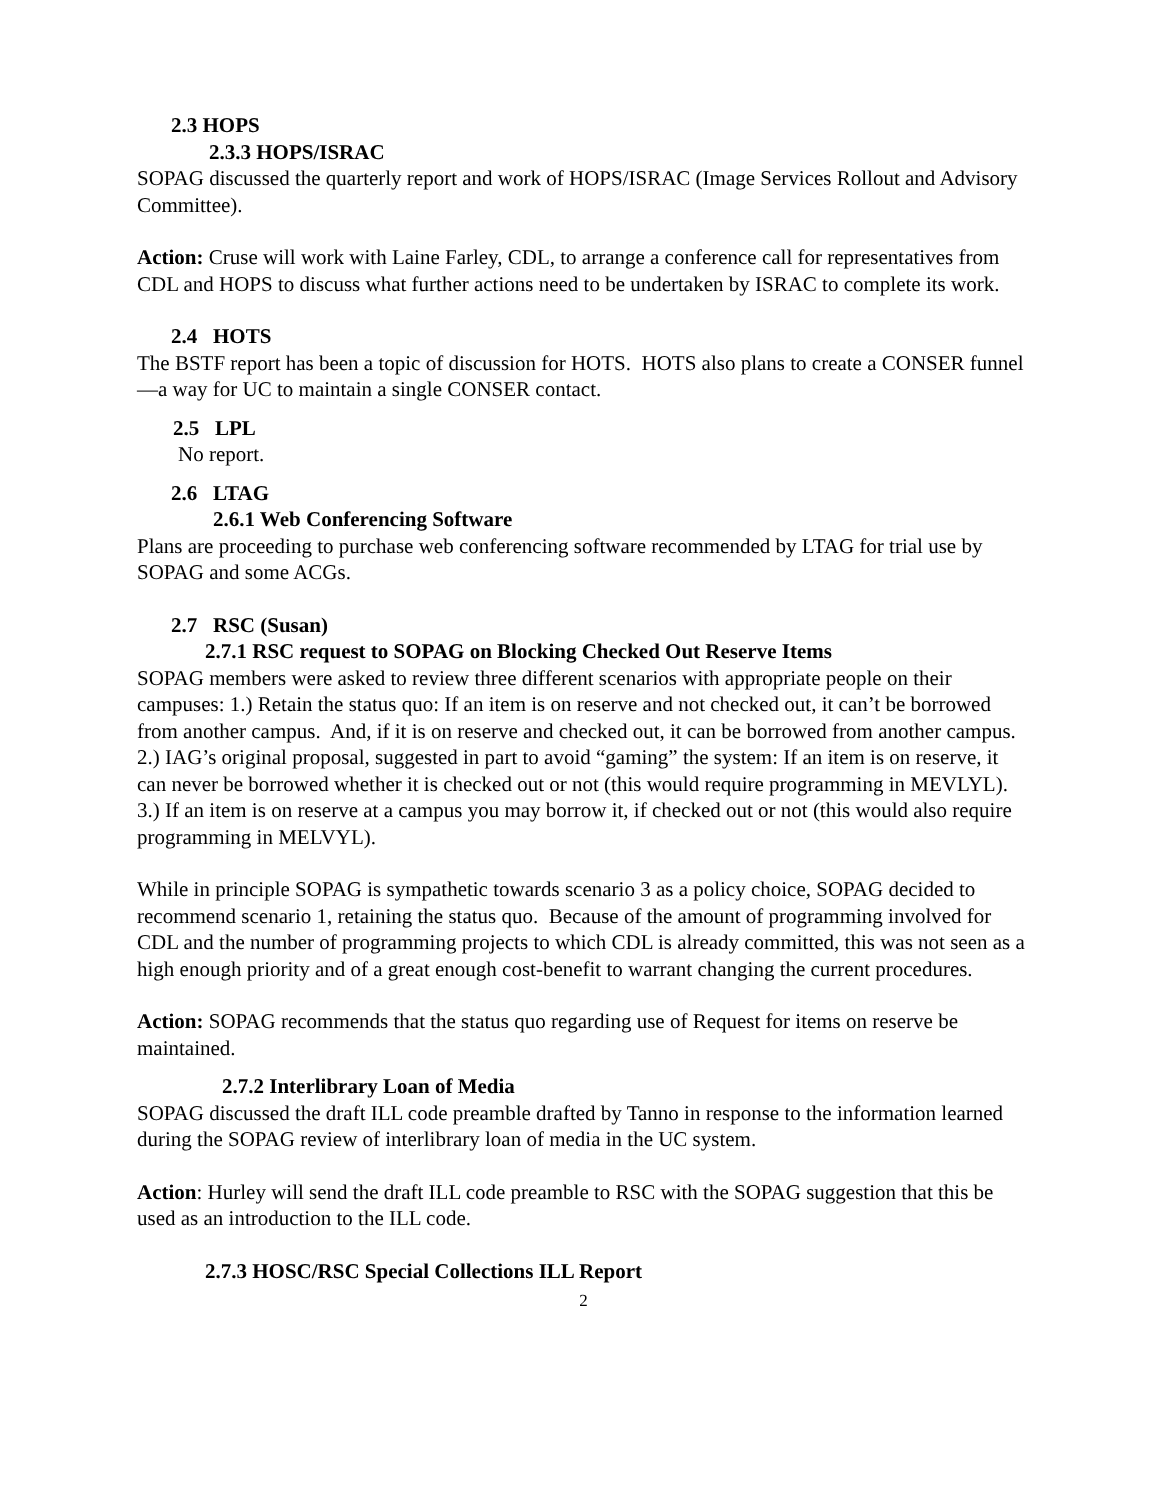2.3 HOPS
2.3.3 HOPS/ISRAC
SOPAG discussed the quarterly report and work of HOPS/ISRAC (Image Services Rollout and Advisory Committee).
Action: Cruse will work with Laine Farley, CDL, to arrange a conference call for representatives from CDL and HOPS to discuss what further actions need to be undertaken by ISRAC to complete its work.
2.4 HOTS
The BSTF report has been a topic of discussion for HOTS. HOTS also plans to create a CONSER funnel—a way for UC to maintain a single CONSER contact.
2.5 LPL
No report.
2.6 LTAG
2.6.1 Web Conferencing Software
Plans are proceeding to purchase web conferencing software recommended by LTAG for trial use by SOPAG and some ACGs.
2.7 RSC (Susan)
2.7.1 RSC request to SOPAG on Blocking Checked Out Reserve Items
SOPAG members were asked to review three different scenarios with appropriate people on their campuses: 1.) Retain the status quo: If an item is on reserve and not checked out, it can’t be borrowed from another campus. And, if it is on reserve and checked out, it can be borrowed from another campus. 2.) IAG’s original proposal, suggested in part to avoid “gaming” the system: If an item is on reserve, it can never be borrowed whether it is checked out or not (this would require programming in MEVLYL). 3.) If an item is on reserve at a campus you may borrow it, if checked out or not (this would also require programming in MELVYL).
While in principle SOPAG is sympathetic towards scenario 3 as a policy choice, SOPAG decided to recommend scenario 1, retaining the status quo. Because of the amount of programming involved for CDL and the number of programming projects to which CDL is already committed, this was not seen as a high enough priority and of a great enough cost-benefit to warrant changing the current procedures.
Action: SOPAG recommends that the status quo regarding use of Request for items on reserve be maintained.
2.7.2 Interlibrary Loan of Media
SOPAG discussed the draft ILL code preamble drafted by Tanno in response to the information learned during the SOPAG review of interlibrary loan of media in the UC system.
Action: Hurley will send the draft ILL code preamble to RSC with the SOPAG suggestion that this be used as an introduction to the ILL code.
2.7.3 HOSC/RSC Special Collections ILL Report
2